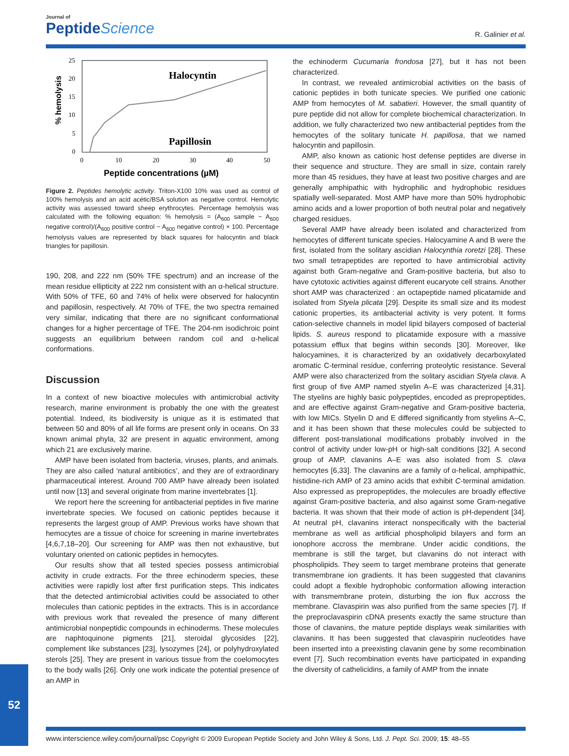Journal of
PeptideScience
R. Galinier et al.
% hemolysis
25
20
15
10
5
0
0
10
20
30
40
50
Halocyntin
Papillosin
Peptide concentrations (µM)
Figure 2. Peptides hemolytic activity. Triton-X100 10% was used as control of 100% hemolysis and an acid acétic/BSA solution as negative control. Hemolytic activity was assessed toward sheep erythrocytes. Percentage hemolysis was calculated with the following equation: % hemolysis = (A<sub>600</sub> sample − A<sub>600</sub> negative control)/(A<sub>600</sub> positive control − A<sub>600</sub> negative control) × 100. Percentage hemolysis values are represented by black squares for halocyntin and black triangles for papillosin.
190, 208, and 222 nm (50% TFE spectrum) and an increase of the mean residue ellipticity at 222 nm consistent with an α-helical structure. With 50% of TFE, 60 and 74% of helix were observed for halocyntin and papillosin, respectively. At 70% of TFE, the two spectra remained very similar, indicating that there are no significant conformational changes for a higher percentage of TFE. The 204-nm isodichroic point suggests an equilibrium between random coil and α-helical conformations.
Discussion
In a context of new bioactive molecules with antimicrobial activity research, marine environment is probably the one with the greatest potential. Indeed, its biodiversity is unique as it is estimated that between 50 and 80% of all life forms are present only in oceans. On 33 known animal phyla, 32 are present in aquatic environment, among which 21 are exclusively marine.
AMP have been isolated from bacteria, viruses, plants, and animals. They are also called ‘natural antibiotics’, and they are of extraordinary pharmaceutical interest. Around 700 AMP have already been isolated until now [13] and several originate from marine invertebrates [1].
We report here the screening for antibacterial peptides in five marine invertebrate species. We focused on cationic peptides because it represents the largest group of AMP. Previous works have shown that hemocytes are a tissue of choice for screening in marine invertebrates [4,6,7,18–20]. Our screening for AMP was then not exhaustive, but voluntary oriented on cationic peptides in hemocytes.
Our results show that all tested species possess antimicrobial activity in crude extracts. For the three echinoderm species, these activities were rapidly lost after first purification steps. This indicates that the detected antimicrobial activities could be associated to other molecules than cationic peptides in the extracts. This is in accordance with previous work that revealed the presence of many different antimicrobial nonpeptidic compounds in echinoderms. These molecules are naphtoquinone pigments [21], steroidal glycosides [22], complement like substances [23], lysozymes [24], or polyhydroxylated sterols [25]. They are present in various tissue from the coelomocytes to the body walls [26]. Only one work indicate the potential presence of an AMP in
the echinoderm Cucumaria frondosa [27], but it has not been characterized.
In contrast, we revealed antimicrobial activities on the basis of cationic peptides in both tunicate species. We purified one cationic AMP from hemocytes of M. sabatieri. However, the small quantity of pure peptide did not allow for complete biochemical characterization. In addition, we fully characterized two new antibacterial peptides from the hemocytes of the solitary tunicate H. papillosa, that we named halocyntin and papillosin.
AMP, also known as cationic host defense peptides are diverse in their sequence and structure. They are small in size, contain rarely more than 45 residues, they have at least two positive charges and are generally amphipathic with hydrophilic and hydrophobic residues spatially well-separated. Most AMP have more than 50% hydrophobic amino acids and a lower proportion of both neutral polar and negatively charged residues.
Several AMP have already been isolated and characterized from hemocytes of different tunicate species. Halocyamine A and B were the first, isolated from the solitary ascidian Halocynthia roretzi [28]. These two small tetrapeptides are reported to have antimicrobial activity against both Gram-negative and Gram-positive bacteria, but also to have cytotoxic activities against different eucaryote cell strains. Another short AMP was characterized : an octapeptide named plicatamide and isolated from Styela plicata [29]. Despite its small size and its modest cationic properties, its antibacterial activity is very potent. It forms cation-selective channels in model lipid bilayers composed of bacterial lipids. S. aureus respond to plicatamide exposure with a massive potassium efflux that begins within seconds [30]. Moreover, like halocyamines, it is characterized by an oxidatively decarboxylated aromatic C-terminal residue, conferring proteolytic resistance. Several AMP were also characterized from the solitary ascidian Styela clava. A first group of five AMP named styelin A–E was characterized [4,31]. The styelins are highly basic polypeptides, encoded as prepropeptides, and are effective against Gram-negative and Gram-positive bacteria, with low MICs. Styelin D and E differed significantly from styelins A–C, and it has been shown that these molecules could be subjected to different post-translational modifications probably involved in the control of activity under low-pH or high-salt conditions [32]. A second group of AMP, clavanins A–E was also isolated from S. clava hemocytes [6,33]. The clavanins are a family of α-helical, amphipathic, histidine-rich AMP of 23 amino acids that exhibit C-terminal amidation. Also expressed as prepropeptides, the molecules are broadly effective against Gram-positive bacteria, and also against some Gram-negative bacteria. It was shown that their mode of action is pH-dependent [34]. At neutral pH, clavanins interact nonspecifically with the bacterial membrane as well as artificial phospholipid bilayers and form an ionophore accross the membrane. Under acidic conditions, the membrane is still the target, but clavanins do not interact with phospholipids. They seem to target membrane proteins that generate transmembrane ion gradients. It has been suggested that clavanins could adopt a flexible hydrophobic conformation allowing interaction with transmembrane protein, disturbing the ion flux accross the membrane. Clavaspirin was also purified from the same species [7]. If the preproclavaspirin cDNA presents exactly the same structure than those of clavanins, the mature peptide displays weak similarities with clavanins. It has been suggested that clavaspirin nucleotides have been inserted into a preexisting clavanin gene by some recombination event [7]. Such recombination events have participated in expanding the diversity of cathelicidins, a family of AMP from the innate
52
www.interscience.wiley.com/journal/psc Copyright © 2009 European Peptide Society and John Wiley & Sons, Ltd. J. Pept. Sci. 2009; 15: 48–55